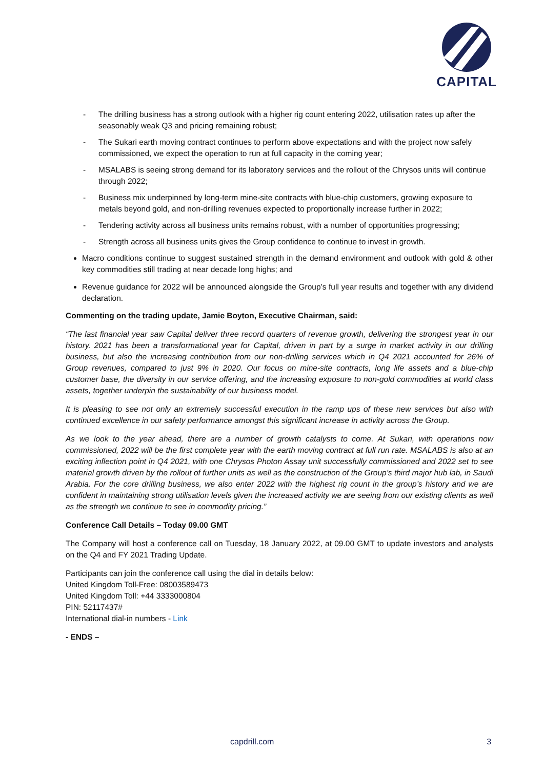CAPITAL
- The drilling business has a strong outlook with a higher rig count entering 2022, utilisation rates up after the seasonably weak Q3 and pricing remaining robust;
- The Sukari earth moving contract continues to perform above expectations and with the project now safely commissioned, we expect the operation to run at full capacity in the coming year;
- MSALABS is seeing strong demand for its laboratory services and the rollout of the Chrysos units will continue through 2022;
- Business mix underpinned by long-term mine-site contracts with blue-chip customers, growing exposure to metals beyond gold, and non-drilling revenues expected to proportionally increase further in 2022;
- Tendering activity across all business units remains robust, with a number of opportunities progressing;
- Strength across all business units gives the Group confidence to continue to invest in growth.
Macro conditions continue to suggest sustained strength in the demand environment and outlook with gold & other key commodities still trading at near decade long highs; and
Revenue guidance for 2022 will be announced alongside the Group’s full year results and together with any dividend declaration.
Commenting on the trading update, Jamie Boyton, Executive Chairman, said:
“The last financial year saw Capital deliver three record quarters of revenue growth, delivering the strongest year in our history. 2021 has been a transformational year for Capital, driven in part by a surge in market activity in our drilling business, but also the increasing contribution from our non-drilling services which in Q4 2021 accounted for 26% of Group revenues, compared to just 9% in 2020. Our focus on mine-site contracts, long life assets and a blue-chip customer base, the diversity in our service offering, and the increasing exposure to non-gold commodities at world class assets, together underpin the sustainability of our business model.
It is pleasing to see not only an extremely successful execution in the ramp ups of these new services but also with continued excellence in our safety performance amongst this significant increase in activity across the Group.
As we look to the year ahead, there are a number of growth catalysts to come. At Sukari, with operations now commissioned, 2022 will be the first complete year with the earth moving contract at full run rate. MSALABS is also at an exciting inflection point in Q4 2021, with one Chrysos Photon Assay unit successfully commissioned and 2022 set to see material growth driven by the rollout of further units as well as the construction of the Group’s third major hub lab, in Saudi Arabia. For the core drilling business, we also enter 2022 with the highest rig count in the group’s history and we are confident in maintaining strong utilisation levels given the increased activity we are seeing from our existing clients as well as the strength we continue to see in commodity pricing.”
Conference Call Details – Today 09.00 GMT
The Company will host a conference call on Tuesday, 18 January 2022, at 09.00 GMT to update investors and analysts on the Q4 and FY 2021 Trading Update.
Participants can join the conference call using the dial in details below:
United Kingdom Toll-Free: 08003589473
United Kingdom Toll: +44 3333000804
PIN: 52117437#
International dial-in numbers - Link
- ENDS –
capdrill.com 3